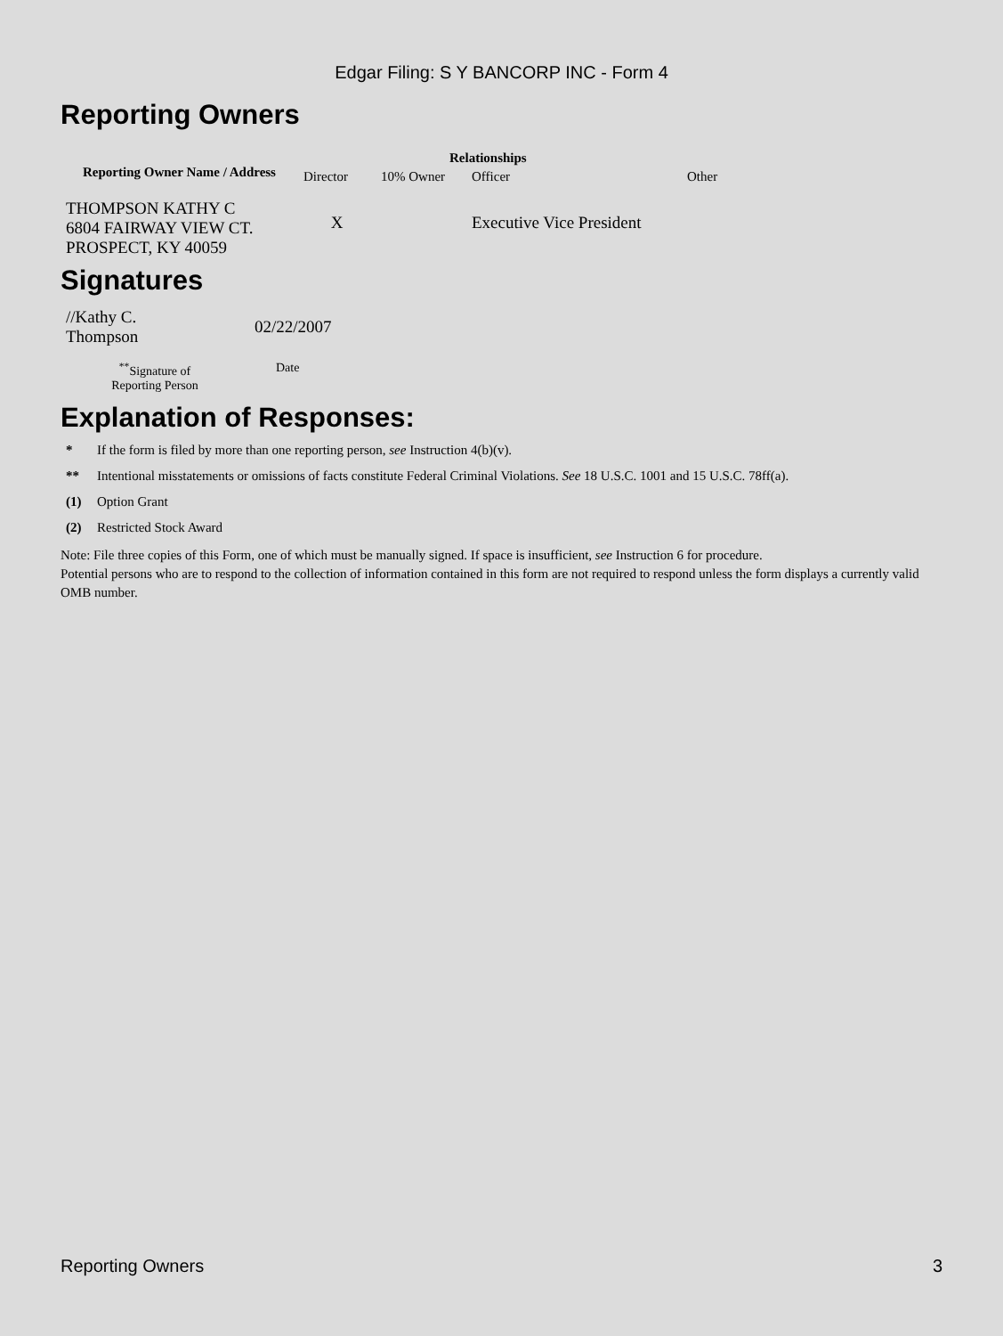Edgar Filing: S Y BANCORP INC - Form 4
Reporting Owners
| Reporting Owner Name / Address | Relationships | | | |
| --- | --- | --- | --- | --- |
| | Director | 10% Owner | Officer | Other |
| THOMPSON KATHY C 6804 FAIRWAY VIEW CT. PROSPECT, KY 40059 | X | | Executive Vice President | |
Signatures
| //Kathy C. Thompson | 02/22/2007 |
| <sup>**</sup> Signature of Reporting Person | Date |
Explanation of Responses:
* If the form is filed by more than one reporting person, see Instruction 4(b)(v).
** Intentional misstatements or omissions of facts constitute Federal Criminal Violations. See 18 U.S.C. 1001 and 15 U.S.C. 78ff(a).
(1) Option Grant
(2) Restricted Stock Award
Note: File three copies of this Form, one of which must be manually signed. If space is insufficient, see Instruction 6 for procedure.
Potential persons who are to respond to the collection of information contained in this form are not required to respond unless the form displays a currently valid OMB number.
Reporting Owners 3